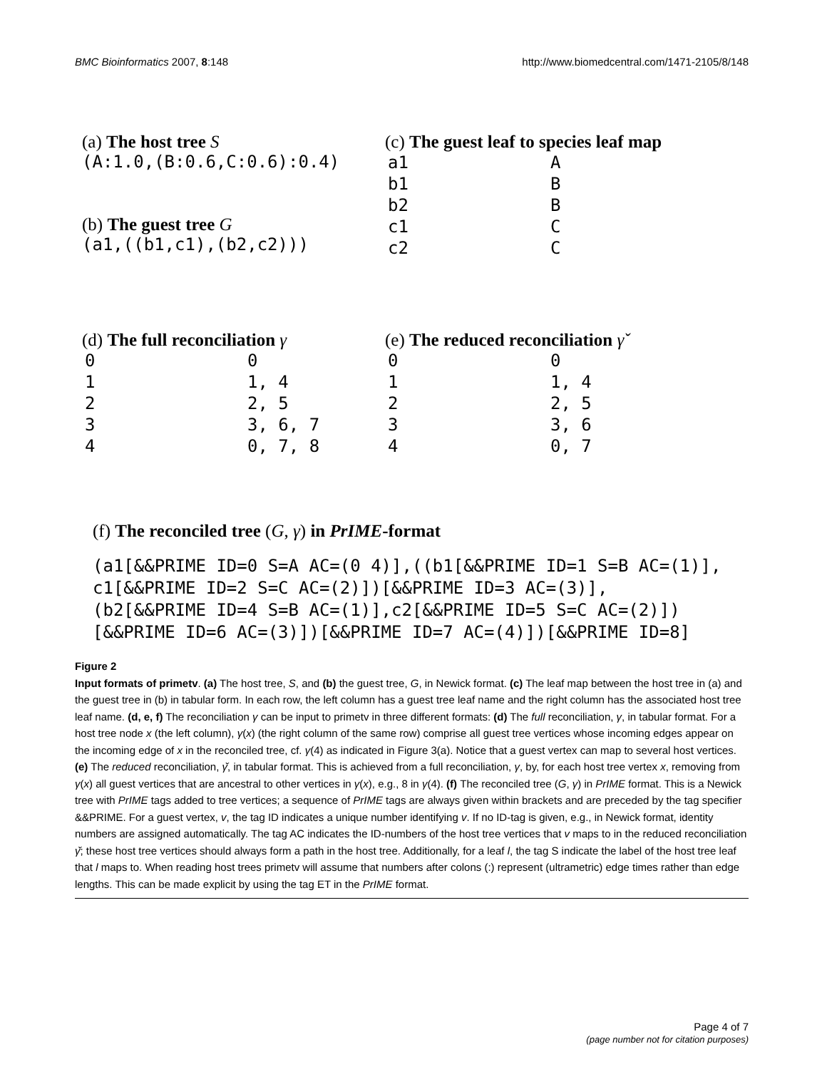BMC Bioinformatics 2007, 8:148 http://www.biomedcentral.com/1471-2105/8/148
(a) The host tree S
(A:1.0,(B:0.6,C:0.6):0.4)
(b) The guest tree G
(a1,((b1,c1),(b2,c2)))
(c) The guest leaf to species leaf map
| a1 | A |
| b1 | B |
| b2 | B |
| c1 | C |
| c2 | C |
(d) The full reconciliation γ
| 0 | 0 |
| 1 | 1, 4 |
| 2 | 2, 5 |
| 3 | 3, 6, 7 |
| 4 | 0, 7, 8 |
(e) The reduced reconciliation γ̌
| 0 | 0 |
| 1 | 1, 4 |
| 2 | 2, 5 |
| 3 | 3, 6 |
| 4 | 0, 7 |
(f) The reconciled tree (G, γ) in PrIME-format
(a1[&&PRIME ID=0 S=A AC=(0 4)],((b1[&&PRIME ID=1 S=B AC=(1)],
c1[&&PRIME ID=2 S=C AC=(2)])[&&PRIME ID=3 AC=(3)],
(b2[&&PRIME ID=4 S=B AC=(1)],c2[&&PRIME ID=5 S=C AC=(2)])
[&&PRIME ID=6 AC=(3)])[&&PRIME ID=7 AC=(4)])[&&PRIME ID=8]
Figure 2
Input formats of primetv. (a) The host tree, S, and (b) the guest tree, G, in Newick format. (c) The leaf map between the host tree in (a) and the guest tree in (b) in tabular form. In each row, the left column has a guest tree leaf name and the right column has the associated host tree leaf name. (d, e, f) The reconciliation γ can be input to primetv in three different formats: (d) The full reconciliation, γ, in tabular format. For a host tree node x (the left column), γ(x) (the right column of the same row) comprise all guest tree vertices whose incoming edges appear on the incoming edge of x in the reconciled tree, cf. γ(4) as indicated in Figure 3(a). Notice that a guest vertex can map to several host vertices. (e) The reduced reconciliation, γ̌, in tabular format. This is achieved from a full reconciliation, γ, by, for each host tree vertex x, removing from γ(x) all guest vertices that are ancestral to other vertices in γ(x), e.g., 8 in γ(4). (f) The reconciled tree (G, γ) in PrIME format. This is a Newick tree with PrIME tags added to tree vertices; a sequence of PrIME tags are always given within brackets and are preceded by the tag specifier &&PRIME. For a guest vertex, v, the tag ID indicates a unique number identifying v. If no ID-tag is given, e.g., in Newick format, identity numbers are assigned automatically. The tag AC indicates the ID-numbers of the host tree vertices that v maps to in the reduced reconciliation γ̌; these host tree vertices should always form a path in the host tree. Additionally, for a leaf l, the tag S indicate the label of the host tree leaf that l maps to. When reading host trees primetv will assume that numbers after colons (:) represent (ultrametric) edge times rather than edge lengths. This can be made explicit by using the tag ET in the PrIME format.
Page 4 of 7
(page number not for citation purposes)